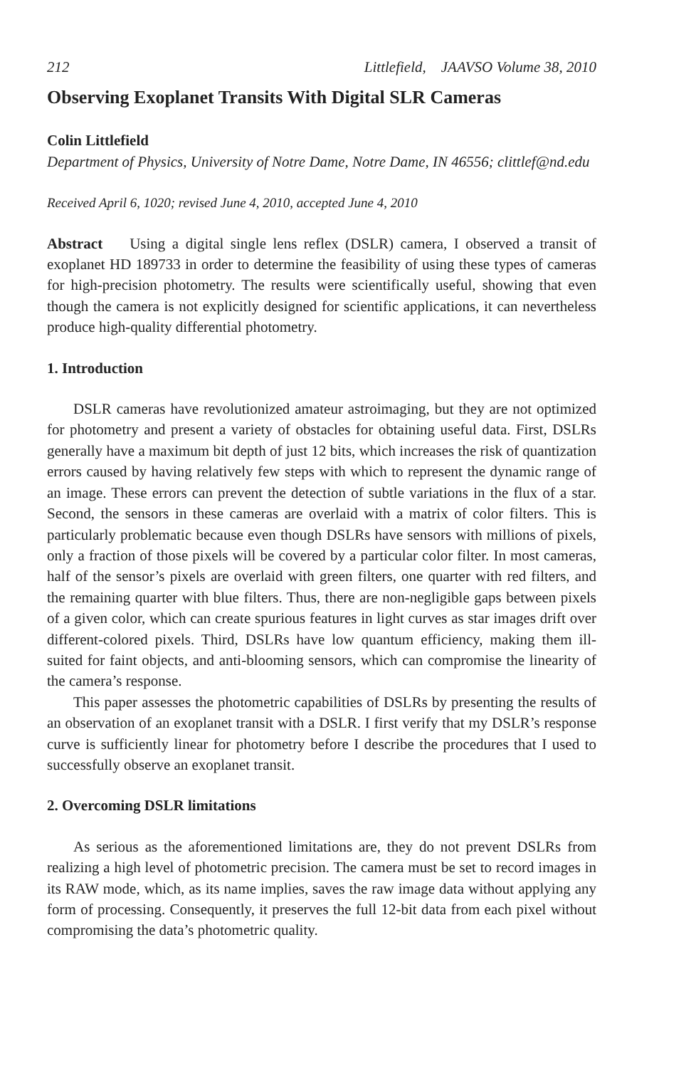212 Littlefield, JAAVSO Volume 38, 2010
Observing Exoplanet Transits With Digital SLR Cameras
Colin Littlefield
Department of Physics, University of Notre Dame, Notre Dame, IN 46556; clittlef@nd.edu
Received April 6, 1020; revised June 4, 2010, accepted June 4, 2010
Abstract Using a digital single lens reflex (DSLR) camera, I observed a transit of exoplanet HD 189733 in order to determine the feasibility of using these types of cameras for high-precision photometry. The results were scientifically useful, showing that even though the camera is not explicitly designed for scientific applications, it can nevertheless produce high-quality differential photometry.
1. Introduction
DSLR cameras have revolutionized amateur astroimaging, but they are not optimized for photometry and present a variety of obstacles for obtaining useful data. First, DSLRs generally have a maximum bit depth of just 12 bits, which increases the risk of quantization errors caused by having relatively few steps with which to represent the dynamic range of an image. These errors can prevent the detection of subtle variations in the flux of a star. Second, the sensors in these cameras are overlaid with a matrix of color filters. This is particularly problematic because even though DSLRs have sensors with millions of pixels, only a fraction of those pixels will be covered by a particular color filter. In most cameras, half of the sensor’s pixels are overlaid with green filters, one quarter with red filters, and the remaining quarter with blue filters. Thus, there are non-negligible gaps between pixels of a given color, which can create spurious features in light curves as star images drift over different-colored pixels. Third, DSLRs have low quantum efficiency, making them ill-suited for faint objects, and anti-blooming sensors, which can compromise the linearity of the camera’s response.
This paper assesses the photometric capabilities of DSLRs by presenting the results of an observation of an exoplanet transit with a DSLR. I first verify that my DSLR’s response curve is sufficiently linear for photometry before I describe the procedures that I used to successfully observe an exoplanet transit.
2. Overcoming DSLR limitations
As serious as the aforementioned limitations are, they do not prevent DSLRs from realizing a high level of photometric precision. The camera must be set to record images in its RAW mode, which, as its name implies, saves the raw image data without applying any form of processing. Consequently, it preserves the full 12-bit data from each pixel without compromising the data’s photometric quality.